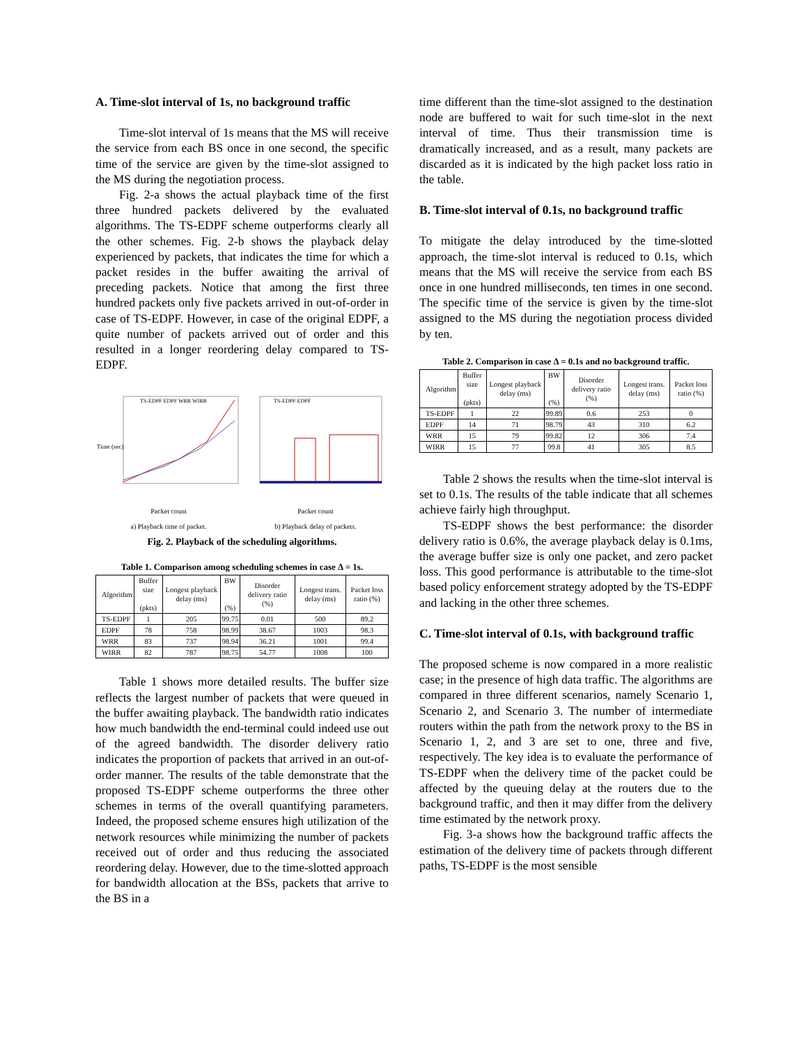A. Time-slot interval of 1s, no background traffic
Time-slot interval of 1s means that the MS will receive the service from each BS once in one second, the specific time of the service are given by the time-slot assigned to the MS during the negotiation process.
Fig. 2-a shows the actual playback time of the first three hundred packets delivered by the evaluated algorithms. The TS-EDPF scheme outperforms clearly all the other schemes. Fig. 2-b shows the playback delay experienced by packets, that indicates the time for which a packet resides in the buffer awaiting the arrival of preceding packets. Notice that among the first three hundred packets only five packets arrived in out-of-order in case of TS-EDPF. However, in case of the original EDPF, a quite number of packets arrived out of order and this resulted in a longer reordering delay compared to TS-EDPF.
TS-EDPF EDPF WRR WIRR
Time (sec)
Packet count
a) Playback time of packet.
TS-EDPF EDPF
Packet count
b) Playback delay of packets.
Fig. 2. Playback of the scheduling algorithms.
Table 1. Comparison among scheduling schemes in case Δ = 1s.
| Algorithm | Buffer size (pkts) | Longest playback delay (ms) | BW (%) | Disorder delivery ratio (%) | Longest trans. delay (ms) | Packet loss ratio (%) |
| --- | --- | --- | --- | --- | --- | --- |
| TS-EDPF | 1 | 205 | 99.75 | 0.01 | 500 | 89.2 |
| EDPF | 78 | 758 | 98.99 | 38.67 | 1003 | 98.3 |
| WRR | 83 | 737 | 98.94 | 36.21 | 1001 | 99.4 |
| WIRR | 82 | 787 | 98.75 | 54.77 | 1008 | 100 |
Table 1 shows more detailed results. The buffer size reflects the largest number of packets that were queued in the buffer awaiting playback. The bandwidth ratio indicates how much bandwidth the end-terminal could indeed use out of the agreed bandwidth. The disorder delivery ratio indicates the proportion of packets that arrived in an out-of-order manner. The results of the table demonstrate that the proposed TS-EDPF scheme outperforms the three other schemes in terms of the overall quantifying parameters. Indeed, the proposed scheme ensures high utilization of the network resources while minimizing the number of packets received out of order and thus reducing the associated reordering delay. However, due to the time-slotted approach for bandwidth allocation at the BSs, packets that arrive to the BS in a
time different than the time-slot assigned to the destination node are buffered to wait for such time-slot in the next interval of time. Thus their transmission time is dramatically increased, and as a result, many packets are discarded as it is indicated by the high packet loss ratio in the table.
B. Time-slot interval of 0.1s, no background traffic
To mitigate the delay introduced by the time-slotted approach, the time-slot interval is reduced to 0.1s, which means that the MS will receive the service from each BS once in one hundred milliseconds, ten times in one second. The specific time of the service is given by the time-slot assigned to the MS during the negotiation process divided by ten.
Table 2. Comparison in case Δ = 0.1s and no background traffic.
| Algorithm | Buffer size (pkts) | Longest playback delay (ms) | BW (%) | Disorder delivery ratio (%) | Longest trans. delay (ms) | Packet loss ratio (%) |
| --- | --- | --- | --- | --- | --- | --- |
| TS-EDPF | 1 | 22 | 99.89 | 0.6 | 253 | 0 |
| EDPF | 14 | 71 | 98.79 | 43 | 310 | 6.2 |
| WRR | 15 | 79 | 99.82 | 12 | 306 | 7.4 |
| WIRR | 15 | 77 | 99.8 | 41 | 305 | 8.5 |
Table 2 shows the results when the time-slot interval is set to 0.1s. The results of the table indicate that all schemes achieve fairly high throughput.
TS-EDPF shows the best performance: the disorder delivery ratio is 0.6%, the average playback delay is 0.1ms, the average buffer size is only one packet, and zero packet loss. This good performance is attributable to the time-slot based policy enforcement strategy adopted by the TS-EDPF and lacking in the other three schemes.
C. Time-slot interval of 0.1s, with background traffic
The proposed scheme is now compared in a more realistic case; in the presence of high data traffic. The algorithms are compared in three different scenarios, namely Scenario 1, Scenario 2, and Scenario 3. The number of intermediate routers within the path from the network proxy to the BS in Scenario 1, 2, and 3 are set to one, three and five, respectively. The key idea is to evaluate the performance of TS-EDPF when the delivery time of the packet could be affected by the queuing delay at the routers due to the background traffic, and then it may differ from the delivery time estimated by the network proxy.
Fig. 3-a shows how the background traffic affects the estimation of the delivery time of packets through different paths, TS-EDPF is the most sensible